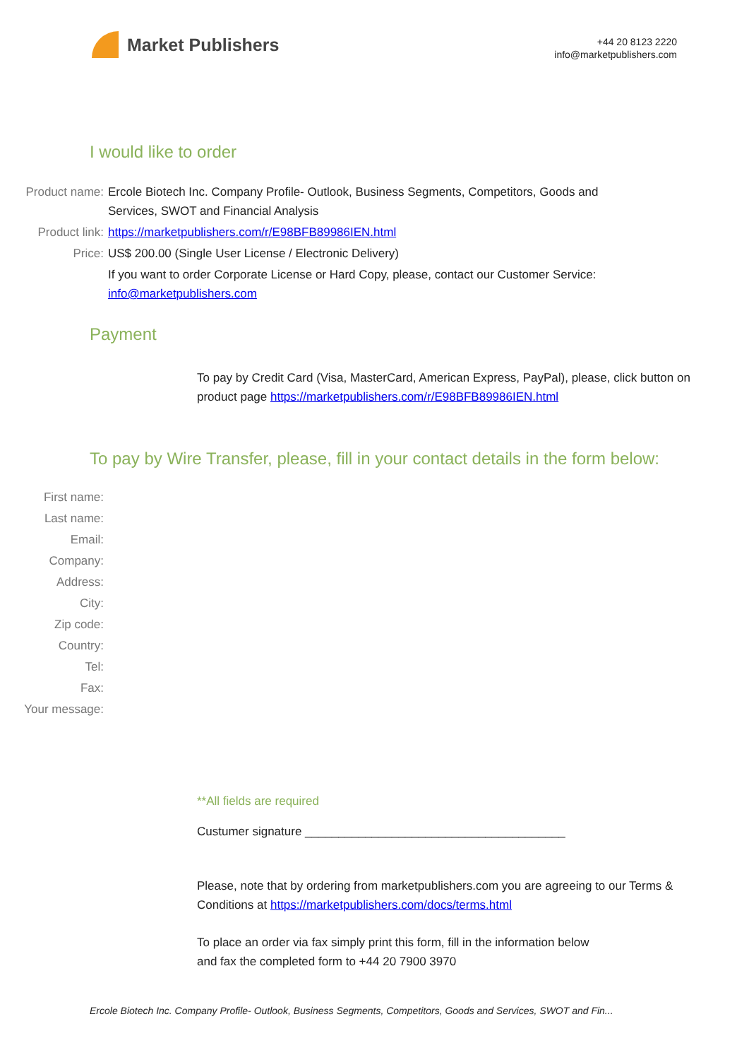Market Publishers
+44 20 8123 2220
info@marketpublishers.com
I would like to order
Product name: Ercole Biotech Inc. Company Profile- Outlook, Business Segments, Competitors, Goods and Services, SWOT and Financial Analysis
Product link: https://marketpublishers.com/r/E98BFB89986IEN.html
Price: US$ 200.00 (Single User License / Electronic Delivery)
If you want to order Corporate License or Hard Copy, please, contact our Customer Service:
info@marketpublishers.com
Payment
To pay by Credit Card (Visa, MasterCard, American Express, PayPal), please, click button on product page https://marketpublishers.com/r/E98BFB89986IEN.html
To pay by Wire Transfer, please, fill in your contact details in the form below:
First name:
Last name:
Email:
Company:
Address:
City:
Zip code:
Country:
Tel:
Fax:
Your message:
**All fields are required
Custumer signature _______________________________________
Please, note that by ordering from marketpublishers.com you are agreeing to our Terms & Conditions at https://marketpublishers.com/docs/terms.html
To place an order via fax simply print this form, fill in the information below
and fax the completed form to +44 20 7900 3970
Ercole Biotech Inc. Company Profile- Outlook, Business Segments, Competitors, Goods and Services, SWOT and Fin...